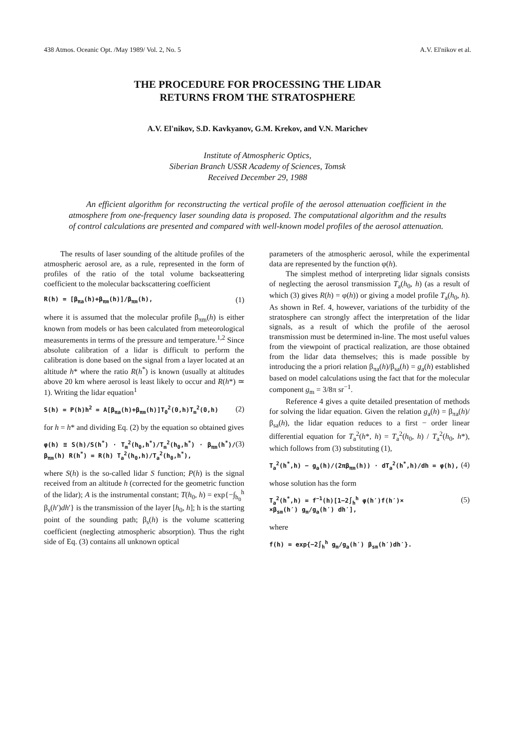438 Atmos. Oceanic Opt. /May 1989/ Vol. 2, No. 5 A.V. El'nikov et al.
THE PROCEDURE FOR PROCESSING THE LIDAR
RETURNS FROM THE STRATOSPHERE
A.V. El'nikov, S.D. Kavkyanov, G.M. Krekov, and V.N. Marichev
Institute of Atmospheric Optics,
Siberian Branch USSR Academy of Sciences, Tomsk
Received December 29, 1988
An efficient algorithm for reconstructing the vertical profile of the aerosol attenuation coefficient in the atmosphere from one-frequency laser sounding data is proposed. The computational algorithm and the results of control calculations are presented and compared with well-known model profiles of the aerosol attenuation.
The results of laser sounding of the altitude profiles of the atmospheric aerosol are, as a rule, represented in the form of profiles of the ratio of the total volume backseattering coefficient to the molecular backscattering coefficient
R(h) = [β<sub>πa</sub>(h)+β<sub>πm</sub>(h)]/β<sub>πm</sub>(h), (1)
where it is assumed that the molecular profile β<sub>πm</sub>(h) is either known from models or has been calculated from meteorological measurements in terms of the pressure and temperature.<sup>1,2</sup> Since absolute calibration of a lidar is difficult to perform the calibration is done based on the signal from a layer located at an altitude h* where the ratio R(h<sup>*</sup>) is known (usually at altitudes above 20 km where aerosol is least likely to occur and R(h*) ≃ 1). Writing the lidar equation<sup>1</sup>
S(h) = P(h)h<sup>2</sup> = A[β<sub>πa</sub>(h)+β<sub>πm</sub>(h)]T<sub>0</sub><sup>2</sup>(0,h)T<sub>m</sub><sup>2</sup>(0,h) (2)
for h = h* and dividing Eq. (2) by the equation so obtained gives
φ(h) ≡ S(h)/S(h<sup>*</sup>) · T<sub>m</sub><sup>2</sup>(h<sub>0</sub>,h<sup>*</sup>)/T<sub>m</sub><sup>2</sup>(h<sub>0</sub>,h<sup>*</sup>) · β<sub>πm</sub>(h<sup>*</sup>)/β<sub>πm</sub>(h) R(h<sup>*</sup>) = R(h) T<sub>a</sub><sup>2</sup>(h<sub>0</sub>,h)/T<sub>a</sub><sup>2</sup>(h<sub>0</sub>,h<sup>*</sup>), (3)
where S(h) is the so-called lidar S function; P(h) is the signal received from an altitude h (corrected for the geometric function of the lidar); A is the instrumental constant; T(h<sub>0</sub>, h) = exp{−∫<sub>h<sub>0</sub></sub><sup>h</sup> β<sub>s</sub>(h′)dh′} is the transmission of the layer [h<sub>0</sub>, h]; h is the starting point of the sounding path; β<sub>s</sub>(h) is the volume scattering coefficient (neglecting atmospheric absorption). Thus the right side of Eq. (3) contains all unknown optical
parameters of the atmospheric aerosol, while the experimental data are represented by the function φ(h).
The simplest method of interpreting lidar signals consists of neglecting the aerosol transmission T<sub>a</sub>(h<sub>0</sub>, h) (as a result of which (3) gives R(h) = φ(h)) or giving a model profile T<sub>a</sub>(h<sub>0</sub>, h). As shown in Ref. 4, however, variations of the turbidity of the stratosphere can strongly affect the interpretation of the lidar signals, as a result of which the profile of the aerosol transmission must be determined in-line. The most useful values from the viewpoint of practical realization, are those obtained from the lidar data themselves; this is made possible by introducing the a priori relation β<sub>πa</sub>(h)/β<sub>sa</sub>(h) = g<sub>a</sub>(h) established based on model calculations using the fact that for the molecular component g<sub>m</sub> = 3/8π sr<sup>−1</sup>.
Reference 4 gives a quite detailed presentation of methods for solving the lidar equation. Given the relation g<sub>a</sub>(h) = β<sub>πa</sub>(h)/β<sub>sa</sub>(h), the lidar equation reduces to a first − order linear differential equation for T<sub>a</sub><sup>2</sup>(h*, h) = T<sub>a</sub><sup>2</sup>(h<sub>0</sub>, h) / T<sub>a</sub><sup>2</sup>(h<sub>0</sub>, h*), which follows from (3) substituting (1),
T<sub>a</sub><sup>2</sup>(h<sup>*</sup>,h) − g<sub>a</sub>(h)/(2πβ<sub>πm</sub>(h)) · dT<sub>a</sub><sup>2</sup>(h<sup>*</sup>,h)/dh = φ(h), (4)
whose solution has the form
T<sub>a</sub><sup>2</sup>(h<sup>*</sup>,h) = f<sup>−1</sup>(h)[1−2∫<sub>h</sub><sup>h</sup> φ(h′)f(h′)×
×β<sub>sm</sub>(h′) g<sub>m</sub>/g<sub>a</sub>(h′) dh′], (5)
where
f(h) = exp{−2∫<sub>h</sub><sup>h</sup> g<sub>m</sub>/g<sub>a</sub>(h′) β<sub>sm</sub>(h′)dh′}.